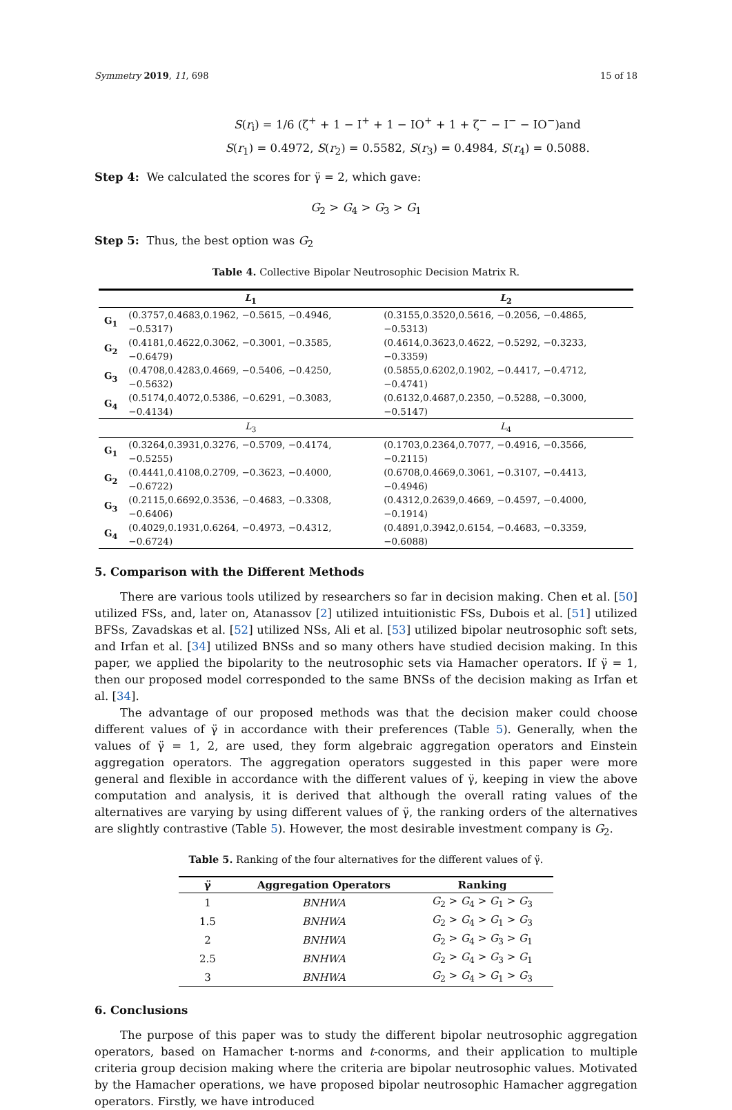Symmetry 2019, 11, 698 15 of 18
S(r<sub>i</sub>) = 1/6 (ζ<sup>+</sup> + 1 − Ι<sup>+</sup> + 1 − ΙΟ<sup>+</sup> + 1 + ζ<sup>−</sup> − Ι<sup>−</sup> − ΙΟ<sup>−</sup>)and
S(r<sub>1</sub>) = 0.4972, S(r<sub>2</sub>) = 0.5582, S(r<sub>3</sub>) = 0.4984, S(r<sub>4</sub>) = 0.5088.
Step 4: We calculated the scores for γ̈ = 2, which gave:
G<sub>2</sub> > G<sub>4</sub> > G<sub>3</sub> > G<sub>1</sub>
Step 5: Thus, the best option was G<sub>2</sub>
Table 4. Collective Bipolar Neutrosophic Decision Matrix R.
| | L<sub>1</sub> | L<sub>2</sub> |
| --- | --- | --- |
| G<sub>1</sub> | (0.3757,0.4683,0.1962, −0.5615, −0.4946, −0.5317) | (0.3155,0.3520,0.5616, −0.2056, −0.4865, −0.5313) |
| G<sub>2</sub> | (0.4181,0.4622,0.3062, −0.3001, −0.3585, −0.6479) | (0.4614,0.3623,0.4622, −0.5292, −0.3233, −0.3359) |
| G<sub>3</sub> | (0.4708,0.4283,0.4669, −0.5406, −0.4250, −0.5632) | (0.5855,0.6202,0.1902, −0.4417, −0.4712, −0.4741) |
| G<sub>4</sub> | (0.5174,0.4072,0.5386, −0.6291, −0.3083, −0.4134) | (0.6132,0.4687,0.2350, −0.5288, −0.3000, −0.5147) |
| | L<sub>3</sub> | L<sub>4</sub> |
| G<sub>1</sub> | (0.3264,0.3931,0.3276, −0.5709, −0.4174, −0.5255) | (0.1703,0.2364,0.7077, −0.4916, −0.3566, −0.2115) |
| G<sub>2</sub> | (0.4441,0.4108,0.2709, −0.3623, −0.4000, −0.6722) | (0.6708,0.4669,0.3061, −0.3107, −0.4413, −0.4946) |
| G<sub>3</sub> | (0.2115,0.6692,0.3536, −0.4683, −0.3308, −0.6406) | (0.4312,0.2639,0.4669, −0.4597, −0.4000, −0.1914) |
| G<sub>4</sub> | (0.4029,0.1931,0.6264, −0.4973, −0.4312, −0.6724) | (0.4891,0.3942,0.6154, −0.4683, −0.3359, −0.6088) |
5. Comparison with the Different Methods
There are various tools utilized by researchers so far in decision making. Chen et al. [50] utilized FSs, and, later on, Atanassov [2] utilized intuitionistic FSs, Dubois et al. [51] utilized BFSs, Zavadskas et al. [52] utilized NSs, Ali et al. [53] utilized bipolar neutrosophic soft sets, and Irfan et al. [34] utilized BNSs and so many others have studied decision making. In this paper, we applied the bipolarity to the neutrosophic sets via Hamacher operators. If γ̈ = 1, then our proposed model corresponded to the same BNSs of the decision making as Irfan et al. [34].
The advantage of our proposed methods was that the decision maker could choose different values of γ̈ in accordance with their preferences (Table 5). Generally, when the values of γ̈ = 1, 2, are used, they form algebraic aggregation operators and Einstein aggregation operators. The aggregation operators suggested in this paper were more general and flexible in accordance with the different values of γ̈, keeping in view the above computation and analysis, it is derived that although the overall rating values of the alternatives are varying by using different values of γ̈, the ranking orders of the alternatives are slightly contrastive (Table 5). However, the most desirable investment company is G<sub>2</sub>.
Table 5. Ranking of the four alternatives for the different values of γ̈.
| γ̈ | Aggregation Operators | Ranking |
| --- | --- | --- |
| 1 | BNHWA | G<sub>2</sub> > G<sub>4</sub> > G<sub>1</sub> > G<sub>3</sub> |
| 1.5 | BNHWA | G<sub>2</sub> > G<sub>4</sub> > G<sub>1</sub> > G<sub>3</sub> |
| 2 | BNHWA | G<sub>2</sub> > G<sub>4</sub> > G<sub>3</sub> > G<sub>1</sub> |
| 2.5 | BNHWA | G<sub>2</sub> > G<sub>4</sub> > G<sub>3</sub> > G<sub>1</sub> |
| 3 | BNHWA | G<sub>2</sub> > G<sub>4</sub> > G<sub>1</sub> > G<sub>3</sub> |
6. Conclusions
The purpose of this paper was to study the different bipolar neutrosophic aggregation operators, based on Hamacher t-norms and t-conorms, and their application to multiple criteria group decision making where the criteria are bipolar neutrosophic values. Motivated by the Hamacher operations, we have proposed bipolar neutrosophic Hamacher aggregation operators. Firstly, we have introduced